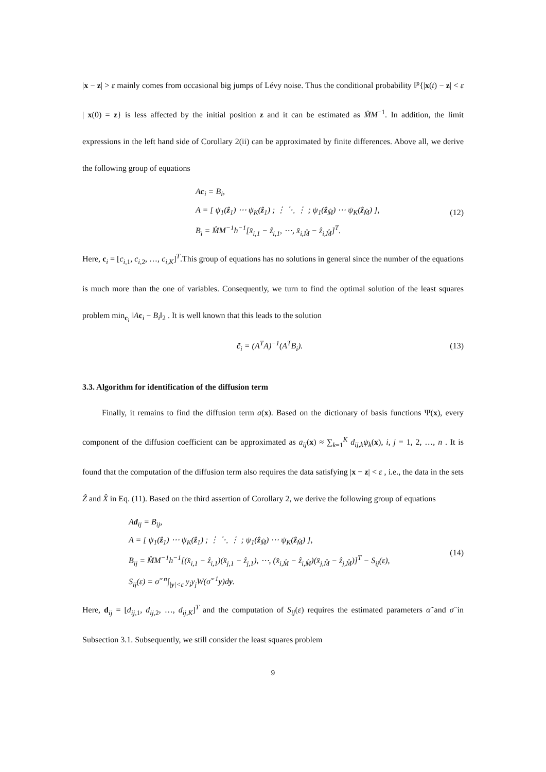|x − z| > ε mainly comes from occasional big jumps of Lévy noise. Thus the conditional probability ℙ{|x(t) − z| < ε | x(0) = z} is less affected by the initial position z and it can be estimated as M̂M<sup>−1</sup>. In addition, the limit expressions in the left hand side of Corollary 2(ii) can be approximated by finite differences. Above all, we derive the following group of equations
Ac<sub>i</sub> = B<sub>i</sub>,
A = [ ψ<sub>1</sub>(ẑ<sub>1</sub>) ⋯ ψ<sub>K</sub>(ẑ<sub>1</sub>) ; ⋮ ⋱ ⋮ ; ψ<sub>1</sub>(ẑ<sub>M̂</sub>) ⋯ ψ<sub>K</sub>(ẑ<sub>M̂</sub>) ],
B<sub>i</sub> = M̂M<sup>−1</sup>h<sup>−1</sup>[x̂<sub>i,1</sub> − ẑ<sub>i,1</sub>, ⋯, x̂<sub>i,M̂</sub> − ẑ<sub>i,M̂</sub>]<sup>T</sup>.
(12)
Here, c<sub>i</sub> = [c<sub>i,1</sub>, c<sub>i,2</sub>, …, c<sub>i,K</sub>]<sup>T</sup>.This group of equations has no solutions in general since the number of the equations is much more than the one of variables. Consequently, we turn to find the optimal solution of the least squares problem min<sub>c<sub>i</sub></sub> ‖Ac<sub>i</sub> − B<sub>i</sub>‖<sub>2</sub> . It is well known that this leads to the solution
c̃<sub>i</sub> = (A<sup>T</sup>A)<sup>−1</sup>(A<sup>T</sup>B<sub>i</sub>).
(13)
3.3. Algorithm for identification of the diffusion term
Finally, it remains to find the diffusion term a(x). Based on the dictionary of basis functions Ψ(x), every component of the diffusion coefficient can be approximated as a<sub>ij</sub>(x) ≈ ∑<sub>k=1</sub><sup>K</sup> d<sub>ij,k</sub>ψ<sub>k</sub>(x), i, j = 1, 2, …, n . It is found that the computation of the diffusion term also requires the data satisfying |x − z| < ε , i.e., the data in the sets Ẑ and X̂ in Eq. (11). Based on the third assertion of Corollary 2, we derive the following group of equations
Ad<sub>ij</sub> = B<sub>ij</sub>,
A = [ ψ<sub>1</sub>(ẑ<sub>1</sub>) ⋯ ψ<sub>K</sub>(ẑ<sub>1</sub>) ; ⋮ ⋱ ⋮ ; ψ<sub>1</sub>(ẑ<sub>M̂</sub>) ⋯ ψ<sub>K</sub>(ẑ<sub>M̂</sub>) ],
B<sub>ij</sub> = M̂M<sup>−1</sup>h<sup>−1</sup>[(x̂<sub>i,1</sub> − ẑ<sub>i,1</sub>)(x̂<sub>j,1</sub> − ẑ<sub>j,1</sub>), ⋯, (x̂<sub>i,M̂</sub> − ẑ<sub>i,M̂</sub>)(x̂<sub>j,M̂</sub> − ẑ<sub>j,M̂</sub>)]<sup>T</sup> − S<sub>ij</sub>(ε),
S<sub>ij</sub>(ε) = σ̃<sup>−n</sup>∫<sub>|y|<ε</sub> y<sub>i</sub>y<sub>j</sub>W(σ̃<sup>−1</sup>y)dy.
(14)
Here, d<sub>ij</sub> = [d<sub>ij,1</sub>, d<sub>ij,2</sub>, …, d<sub>ij,K</sub>]<sup>T</sup> and the computation of S<sub>ij</sub>(ε) requires the estimated parameters α̃ and σ̂ in Subsection 3.1. Subsequently, we still consider the least squares problem
9